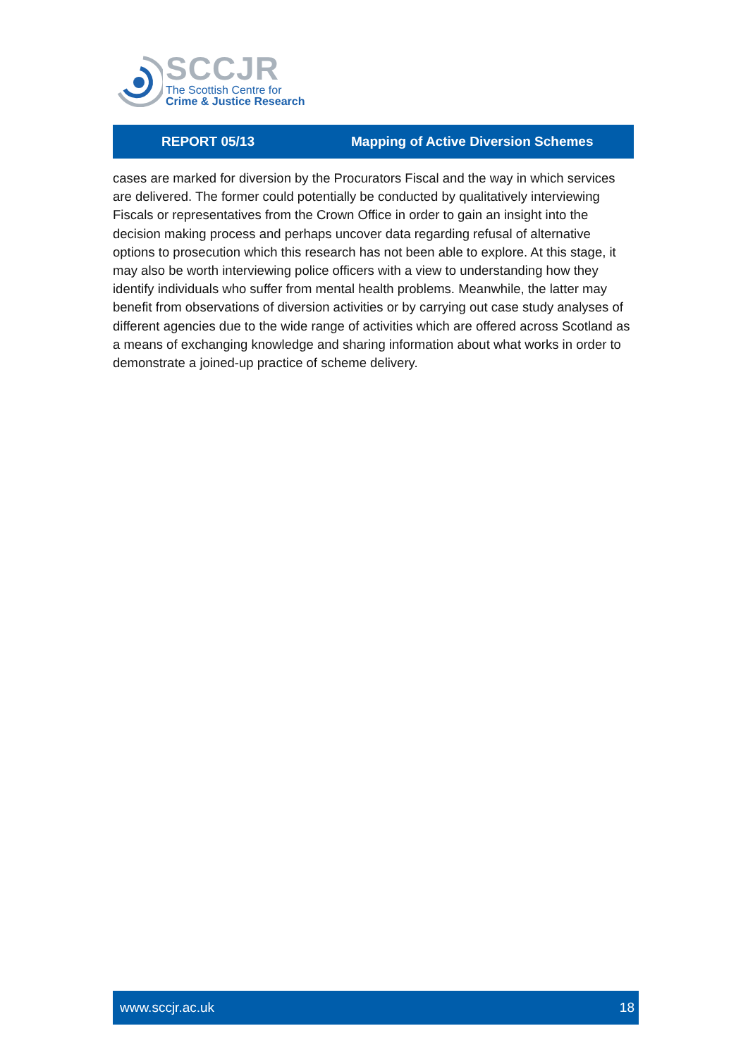SCCJR
The Scottish Centre for
Crime & Justice Research
REPORT 05/13 Mapping of Active Diversion Schemes
cases are marked for diversion by the Procurators Fiscal and the way in which services are delivered. The former could potentially be conducted by qualitatively interviewing Fiscals or representatives from the Crown Office in order to gain an insight into the decision making process and perhaps uncover data regarding refusal of alternative options to prosecution which this research has not been able to explore. At this stage, it may also be worth interviewing police officers with a view to understanding how they identify individuals who suffer from mental health problems. Meanwhile, the latter may benefit from observations of diversion activities or by carrying out case study analyses of different agencies due to the wide range of activities which are offered across Scotland as a means of exchanging knowledge and sharing information about what works in order to demonstrate a joined-up practice of scheme delivery.
www.sccjr.ac.uk 18